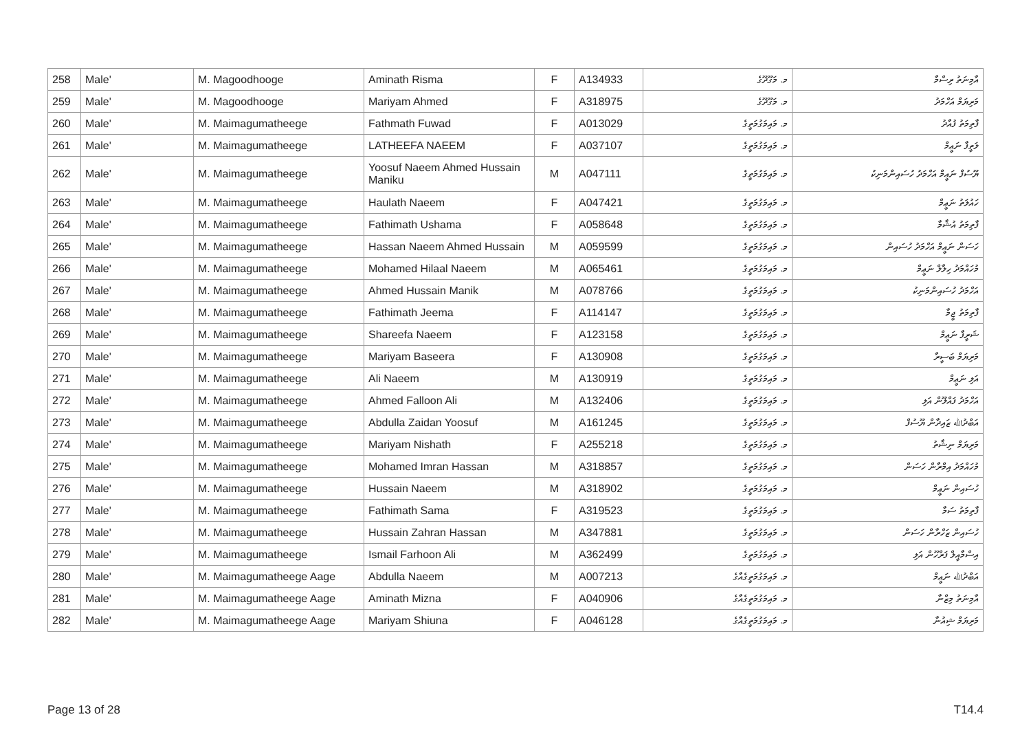| 258 | Male' | M. Magoodhooge | Aminath Risma | F | A134933 | މ. މަގޫދޫގެ | އާމިނަތު ރިސްމާ |
| 259 | Male' | M. Magoodhooge | Mariyam Ahmed | F | A318975 | މ. މަގޫދޫގެ | މަރިޔަމް އަހްމަދު |
| 260 | Male' | M. Maimagumatheege | Fathmath Fuwad | F | A013029 | މ. މައިމަގުމަތީގެ | ފާތިމަތު ފުއާދު |
| 261 | Male' | M. Maimagumatheege | LATHEEFA NAEEM | F | A037107 | މ. މައިމަގުމަތީގެ | ލަތީފާ ނަޢީމް |
| 262 | Male' | M. Maimagumatheege | Yoosuf Naeem Ahmed Hussain Maniku | M | A047111 | މ. މައިމަގުމަތީގެ | ޔޫސުފް ނަޢީމް އަހްމަދު ހުސައިންމަނިކު |
| 263 | Male' | M. Maimagumatheege | Haulath Naeem | F | A047421 | މ. މައިމަގުމަތީގެ | ހައުލަތު ނަޢީމް |
| 264 | Male' | M. Maimagumatheege | Fathimath Ushama | F | A058648 | މ. މައިމަގުމަތީގެ | ފާތިމަތު އުޝާމާ |
| 265 | Male' | M. Maimagumatheege | Hassan Naeem Ahmed Hussain | M | A059599 | މ. މައިމަގުމަތީގެ | ހަސަން ނަޢީމް އަހްމަދު ހުސައިން |
| 266 | Male' | M. Maimagumatheege | Mohamed Hilaal Naeem | M | A065461 | މ. މައިމަގުމަތީގެ | މުހައްމަދު ހިލާލް ނަޢީމް |
| 267 | Male' | M. Maimagumatheege | Ahmed Hussain Manik | M | A078766 | މ. މައިމަގުމަތީގެ | އަހްމަދު ހުސައިންމަނިކު |
| 268 | Male' | M. Maimagumatheege | Fathimath Jeema | F | A114147 | މ. މައިމަގުމަތީގެ | ފާތިމަތު ޖީމާ |
| 269 | Male' | M. Maimagumatheege | Shareefa Naeem | F | A123158 | މ. މައިމަގުމަތީގެ | ޝަރީފާ ނަޢީމް |
| 270 | Male' | M. Maimagumatheege | Mariyam Baseera | F | A130908 | މ. މައިމަގުމަތީގެ | މަރިޔަމް ބަސީރާ |
| 271 | Male' | M. Maimagumatheege | Ali Naeem | M | A130919 | މ. މައިމަގުމަތީގެ | އަލި ނަޢީމް |
| 272 | Male' | M. Maimagumatheege | Ahmed Falloon Ali | M | A132406 | މ. މައިމަގުމަތީގެ | އަހްމަދު ފައްލޫން އަލި |
| 273 | Male' | M. Maimagumatheege | Abdulla Zaidan Yoosuf | M | A161245 | މ. މައިމަގުމަތީގެ | އަބްދުﷲ ޒައިދާން ޔޫސުފް |
| 274 | Male' | M. Maimagumatheege | Mariyam Nishath | F | A255218 | މ. މައިމަގުމަތީގެ | މަރިޔަމް ނިޝާތު |
| 275 | Male' | M. Maimagumatheege | Mohamed Imran Hassan | M | A318857 | މ. މައިމަގުމަތީގެ | މުހައްމަދު އިމްރާން ހަސަން |
| 276 | Male' | M. Maimagumatheege | Hussain Naeem | M | A318902 | މ. މައިމަގުމަތީގެ | ހުސައިން ނަޢީމް |
| 277 | Male' | M. Maimagumatheege | Fathimath Sama | F | A319523 | މ. މައިމަގުމަތީގެ | ފާތިމަތު ސަމާ |
| 278 | Male' | M. Maimagumatheege | Hussain Zahran Hassan | M | A347881 | މ. މައިމަގުމަތީގެ | ހުސައިން ޒަހްރާން ހަސަން |
| 279 | Male' | M. Maimagumatheege | Ismail Farhoon Ali | M | A362499 | މ. މައިމަގުމަތީގެ | އިސްމާއީލް ފަރްހޫން އަލި |
| 280 | Male' | M. Maimagumatheege Aage | Abdulla Naeem | M | A007213 | މ. މައިމަގުމަތީގެއާގެ | އަބްދުﷲ ނަޢީމް |
| 281 | Male' | M. Maimagumatheege Aage | Aminath Mizna | F | A040906 | މ. މައިމަގުމަތީގެއާގެ | އާމިނަތު މިޒްނާ |
| 282 | Male' | M. Maimagumatheege Aage | Mariyam Shiuna | F | A046128 | މ. މައިމަގުމަތީގެއާގެ | މަރިޔަމް ޝިއުނާ |
Page 13 of 28 T14.4